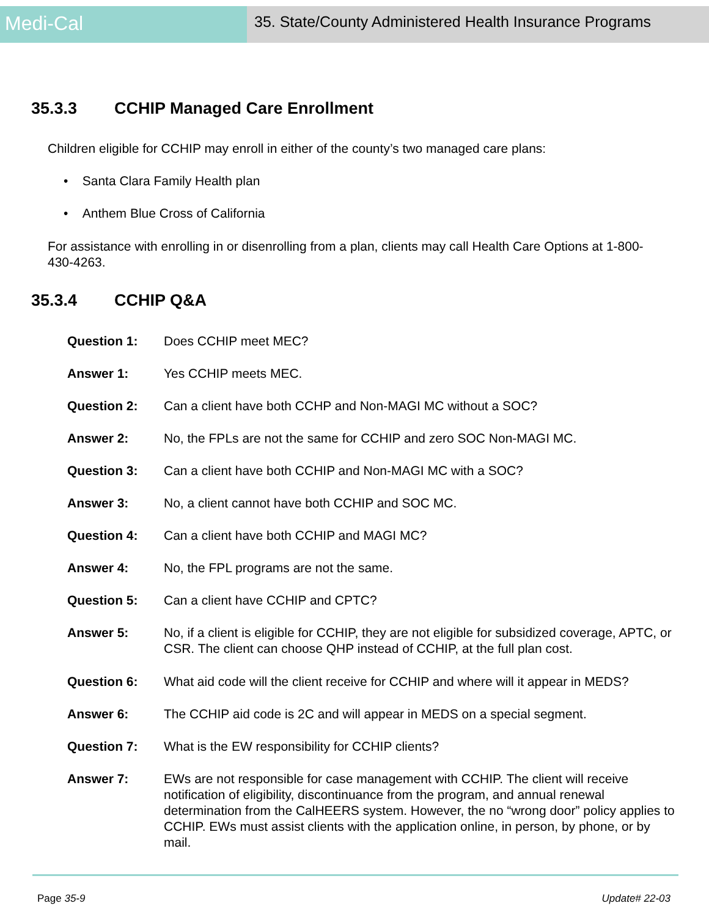Medi-Cal
35. State/County Administered Health Insurance Programs
35.3.3 CCHIP Managed Care Enrollment
Children eligible for CCHIP may enroll in either of the county’s two managed care plans:
• Santa Clara Family Health plan
• Anthem Blue Cross of California
For assistance with enrolling in or disenrolling from a plan, clients may call Health Care Options at 1-800-430-4263.
35.3.4 CCHIP Q&A
Question 1: Does CCHIP meet MEC?
Answer 1: Yes CCHIP meets MEC.
Question 2: Can a client have both CCHP and Non-MAGI MC without a SOC?
Answer 2: No, the FPLs are not the same for CCHIP and zero SOC Non-MAGI MC.
Question 3: Can a client have both CCHIP and Non-MAGI MC with a SOC?
Answer 3: No, a client cannot have both CCHIP and SOC MC.
Question 4: Can a client have both CCHIP and MAGI MC?
Answer 4: No, the FPL programs are not the same.
Question 5: Can a client have CCHIP and CPTC?
Answer 5: No, if a client is eligible for CCHIP, they are not eligible for subsidized coverage, APTC, or CSR. The client can choose QHP instead of CCHIP, at the full plan cost.
Question 6: What aid code will the client receive for CCHIP and where will it appear in MEDS?
Answer 6: The CCHIP aid code is 2C and will appear in MEDS on a special segment.
Question 7: What is the EW responsibility for CCHIP clients?
Answer 7: EWs are not responsible for case management with CCHIP. The client will receive notification of eligibility, discontinuance from the program, and annual renewal determination from the CalHEERS system. However, the no “wrong door” policy applies to CCHIP. EWs must assist clients with the application online, in person, by phone, or by mail.
Page 35-9 Update# 22-03